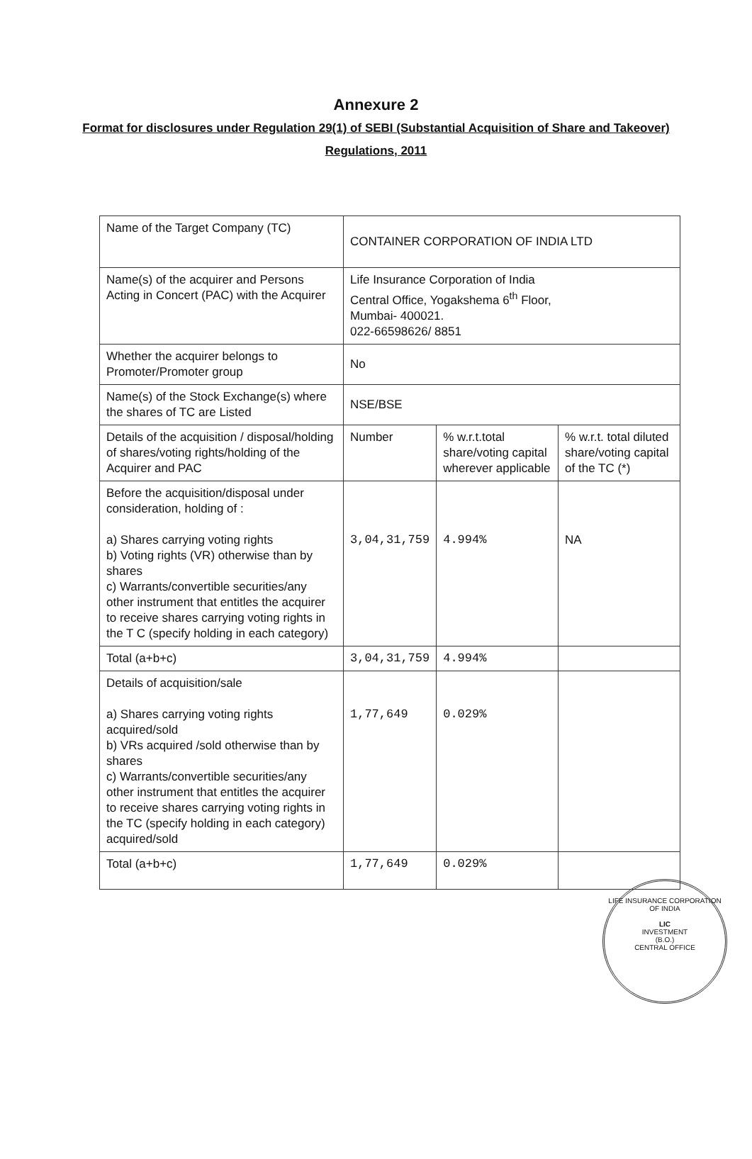Annexure 2
Format for disclosures under Regulation 29(1) of SEBI (Substantial Acquisition of Share and Takeover) Regulations, 2011
| Name of the Target Company (TC) | CONTAINER CORPORATION OF INDIA LTD | | |
| Name(s) of the acquirer and Persons Acting in Concert (PAC) with the Acquirer | Life Insurance Corporation of India Central Office, Yogakshema 6<sup>th</sup> Floor, Mumbai- 400021. 022-66598626/ 8851 | | |
| Whether the acquirer belongs to Promoter/Promoter group | No | | |
| Name(s) of the Stock Exchange(s) where the shares of TC are Listed | NSE/BSE | | |
| Details of the acquisition / disposal/holding of shares/voting rights/holding of the Acquirer and PAC | Number | % w.r.t.total share/voting capital wherever applicable | % w.r.t. total diluted share/voting capital of the TC (*) |
| Before the acquisition/disposal under consideration, holding of : a) Shares carrying voting rights b) Voting rights (VR) otherwise than by shares c) Warrants/convertible securities/any other instrument that entitles the acquirer to receive shares carrying voting rights in the T C (specify holding in each category) | 3,04,31,759 | 4.994% | NA |
| Total (a+b+c) | 3,04,31,759 | 4.994% | |
| Details of acquisition/sale a) Shares carrying voting rights acquired/sold b) VRs acquired /sold otherwise than by shares c) Warrants/convertible securities/any other instrument that entitles the acquirer to receive shares carrying voting rights in the TC (specify holding in each category) acquired/sold | 1,77,649 | 0.029% | |
| Total (a+b+c) | 1,77,649 | 0.029% | |
LIFE INSURANCE CORPORATION OF INDIA
LIC
INVESTMENT
(B.O.)
CENTRAL OFFICE